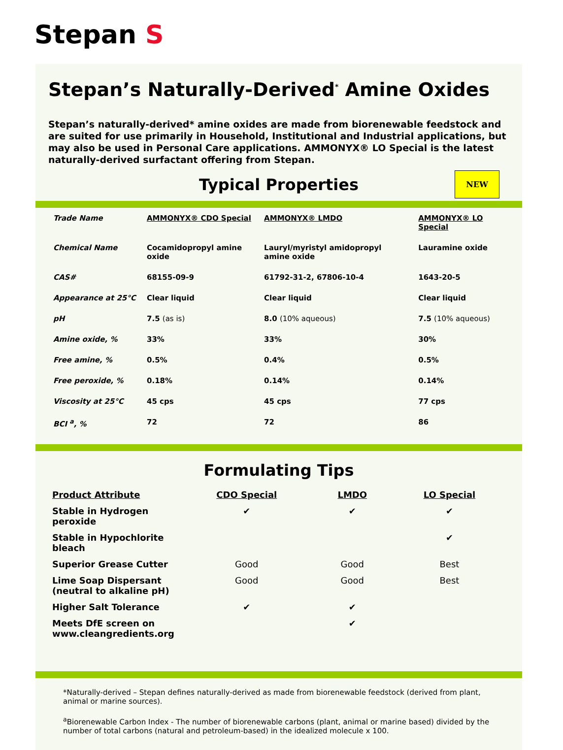Stepan S
Stepan’s Naturally-Derived<sup>*</sup> Amine Oxides
Stepan’s naturally-derived* amine oxides are made from biorenewable feedstock and are suited for use primarily in Household, Institutional and Industrial applications, but may also be used in Personal Care applications. AMMONYX® LO Special is the latest naturally-derived surfactant offering from Stepan.
Typical Properties
NEW
| Trade Name | AMMONYX® CDO Special | AMMONYX® LMDO | AMMONYX® LO Special |
| Chemical Name | Cocamidopropyl amine oxide | Lauryl/myristyl amidopropyl amine oxide | Lauramine oxide |
| CAS# | 68155-09-9 | 61792-31-2, 67806-10-4 | 1643-20-5 |
| Appearance at 25°C | Clear liquid | Clear liquid | Clear liquid |
| pH | 7.5 (as is) | 8.0 (10% aqueous) | 7.5 (10% aqueous) |
| Amine oxide, % | 33% | 33% | 30% |
| Free amine, % | 0.5% | 0.4% | 0.5% |
| Free peroxide, % | 0.18% | 0.14% | 0.14% |
| Viscosity at 25°C | 45 cps | 45 cps | 77 cps |
| BCI <sup>a</sup>, % | 72 | 72 | 86 |
Formulating Tips
| Product Attribute | CDO Special | LMDO | LO Special |
| Stable in Hydrogen peroxide | ✔ | ✔ | ✔ |
| Stable in Hypochlorite bleach | | | ✔ |
| Superior Grease Cutter | Good | Good | Best |
| Lime Soap Dispersant (neutral to alkaline pH) | Good | Good | Best |
| Higher Salt Tolerance | ✔ | ✔ | |
| Meets DfE screen on www.cleangredients.org | | ✔ | |
*Naturally-derived – Stepan defines naturally-derived as made from biorenewable feedstock (derived from plant, animal or marine sources).
<sup>a</sup> Biorenewable Carbon Index - The number of biorenewable carbons (plant, animal or marine based) divided by the number of total carbons (natural and petroleum-based) in the idealized molecule x 100.